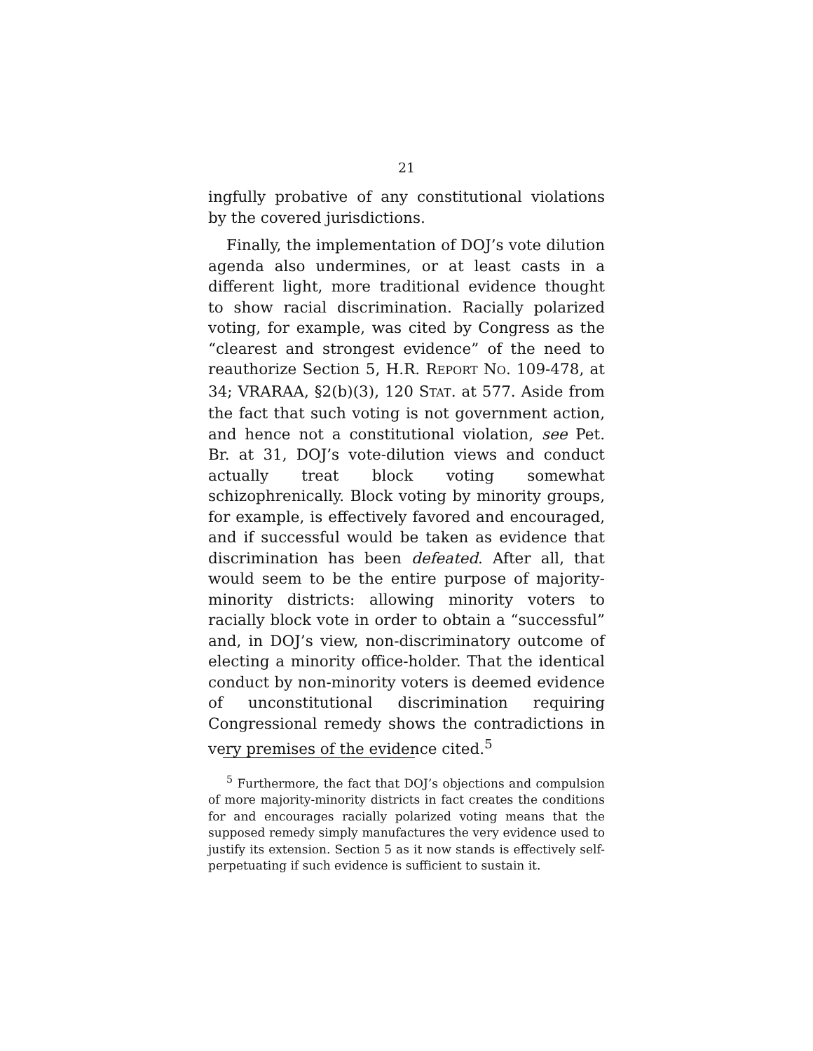21
ingfully probative of any constitutional violations by the covered jurisdictions.
Finally, the implementation of DOJ’s vote dilution agenda also undermines, or at least casts in a different light, more traditional evidence thought to show racial discrimination. Racially polarized voting, for example, was cited by Congress as the “clearest and strongest evidence” of the need to reauthorize Section 5, H.R. REPORT NO. 109-478, at 34; VRARAA, §2(b)(3), 120 STAT. at 577. Aside from the fact that such voting is not government action, and hence not a constitutional violation, see Pet. Br. at 31, DOJ’s vote-dilution views and conduct actually treat block voting somewhat schizophrenically. Block voting by minority groups, for example, is effectively favored and encouraged, and if successful would be taken as evidence that discrimination has been defeated. After all, that would seem to be the entire purpose of majority-minority districts: allowing minority voters to racially block vote in order to obtain a “successful” and, in DOJ’s view, non-discriminatory outcome of electing a minority office-holder. That the identical conduct by non-minority voters is deemed evidence of unconstitutional discrimination requiring Congressional remedy shows the contradictions in very premises of the evidence cited.<sup>5</sup>
<sup>5</sup> Furthermore, the fact that DOJ’s objections and compulsion of more majority-minority districts in fact creates the conditions for and encourages racially polarized voting means that the supposed remedy simply manufactures the very evidence used to justify its extension. Section 5 as it now stands is effectively self-perpetuating if such evidence is sufficient to sustain it.